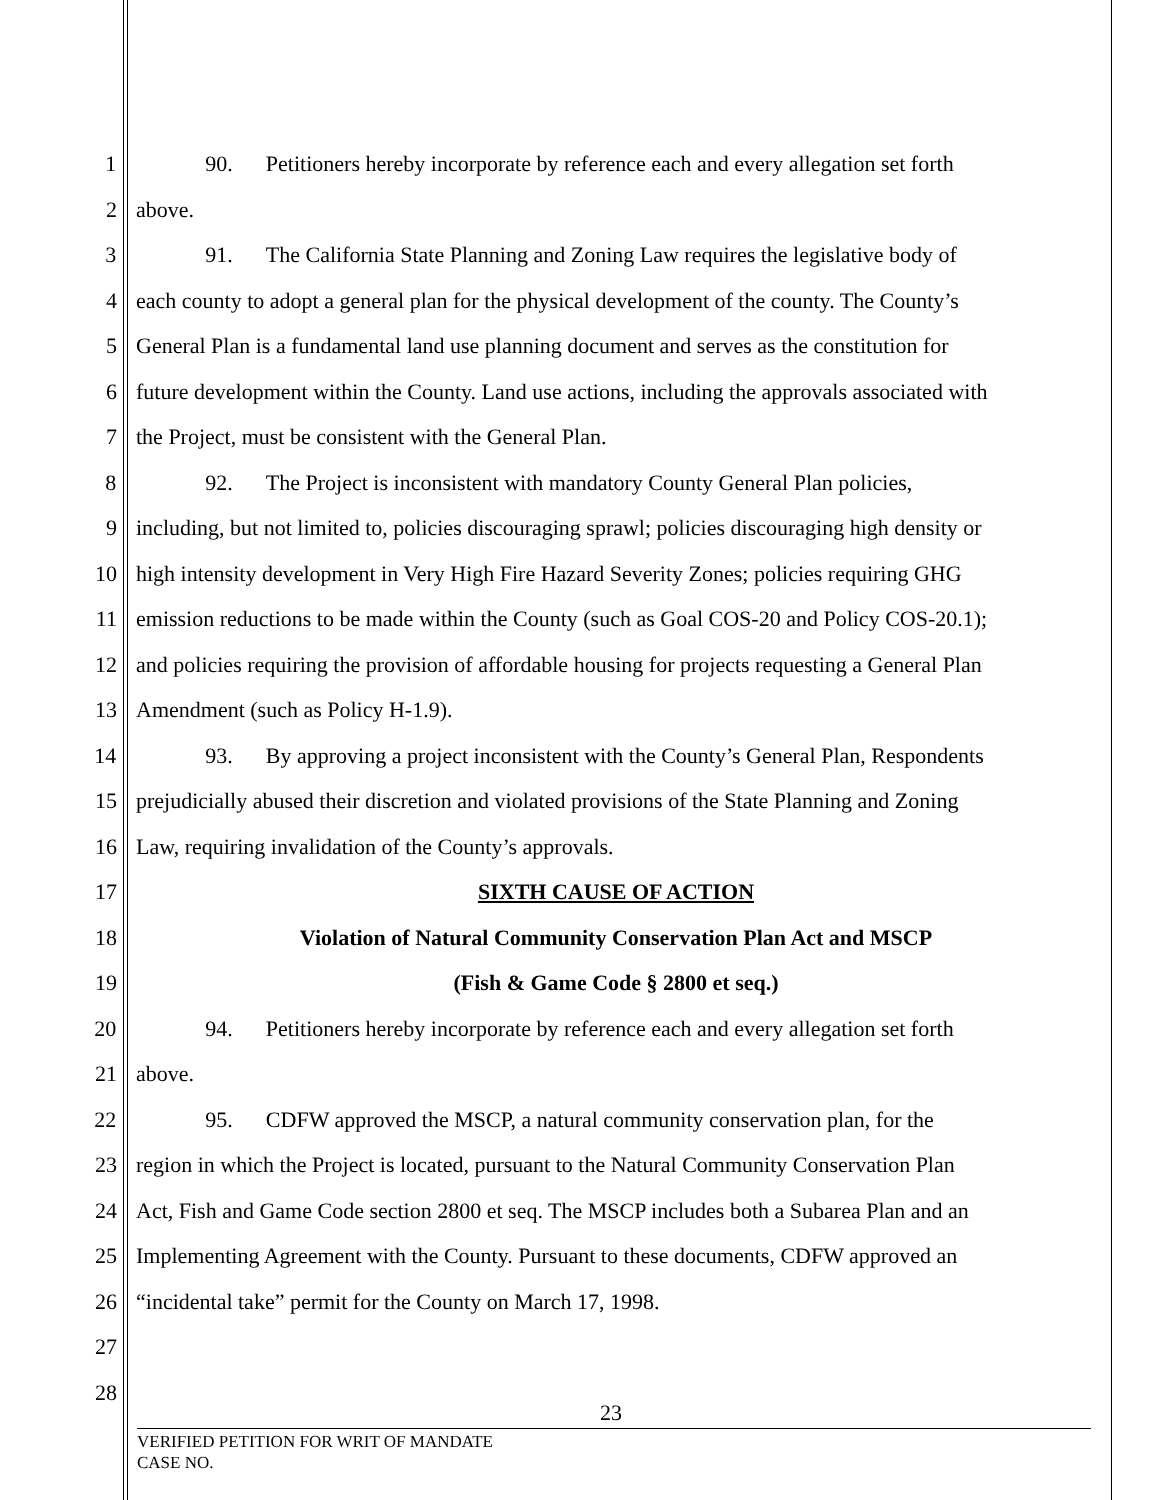1 90. Petitioners hereby incorporate by reference each and every allegation set forth
2 above.
3 91. The California State Planning and Zoning Law requires the legislative body of
4 each county to adopt a general plan for the physical development of the county. The County’s
5 General Plan is a fundamental land use planning document and serves as the constitution for
6 future development within the County. Land use actions, including the approvals associated with
7 the Project, must be consistent with the General Plan.
8 92. The Project is inconsistent with mandatory County General Plan policies,
9 including, but not limited to, policies discouraging sprawl; policies discouraging high density or
10 high intensity development in Very High Fire Hazard Severity Zones; policies requiring GHG
11 emission reductions to be made within the County (such as Goal COS-20 and Policy COS-20.1);
12 and policies requiring the provision of affordable housing for projects requesting a General Plan
13 Amendment (such as Policy H-1.9).
14 93. By approving a project inconsistent with the County’s General Plan, Respondents
15 prejudicially abused their discretion and violated provisions of the State Planning and Zoning
16 Law, requiring invalidation of the County’s approvals.
17 SIXTH CAUSE OF ACTION
18 Violation of Natural Community Conservation Plan Act and MSCP
19 (Fish & Game Code § 2800 et seq.)
20 94. Petitioners hereby incorporate by reference each and every allegation set forth
21 above.
22 95. CDFW approved the MSCP, a natural community conservation plan, for the
23 region in which the Project is located, pursuant to the Natural Community Conservation Plan
24 Act, Fish and Game Code section 2800 et seq. The MSCP includes both a Subarea Plan and an
25 Implementing Agreement with the County. Pursuant to these documents, CDFW approved an
26 “incidental take” permit for the County on March 17, 1998.
27
28
23
VERIFIED PETITION FOR WRIT OF MANDATE
CASE NO.